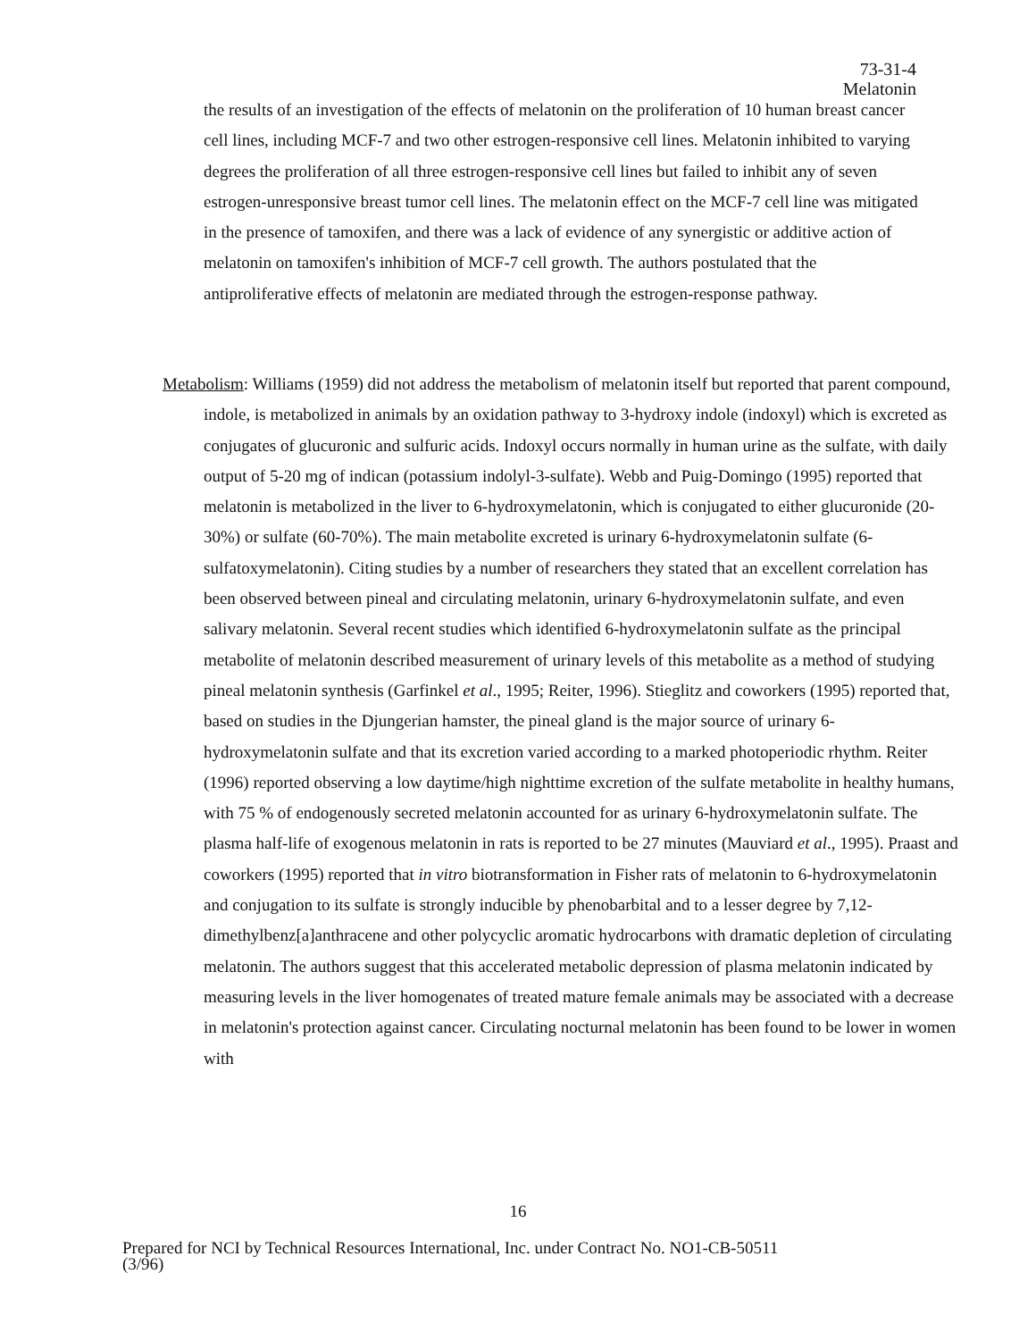73-31-4
Melatonin
the results of an investigation of the effects of melatonin on the proliferation of 10 human breast cancer cell lines, including MCF-7 and two other estrogen-responsive cell lines. Melatonin inhibited to varying degrees the proliferation of all three estrogen-responsive cell lines but failed to inhibit any of seven estrogen-unresponsive breast tumor cell lines. The melatonin effect on the MCF-7 cell line was mitigated in the presence of tamoxifen, and there was a lack of evidence of any synergistic or additive action of melatonin on tamoxifen's inhibition of MCF-7 cell growth. The authors postulated that the antiproliferative effects of melatonin are mediated through the estrogen-response pathway.
Metabolism: Williams (1959) did not address the metabolism of melatonin itself but reported that parent compound, indole, is metabolized in animals by an oxidation pathway to 3-hydroxy indole (indoxyl) which is excreted as conjugates of glucuronic and sulfuric acids. Indoxyl occurs normally in human urine as the sulfate, with daily output of 5-20 mg of indican (potassium indolyl-3-sulfate). Webb and Puig-Domingo (1995) reported that melatonin is metabolized in the liver to 6-hydroxymelatonin, which is conjugated to either glucuronide (20-30%) or sulfate (60-70%). The main metabolite excreted is urinary 6-hydroxymelatonin sulfate (6-sulfatoxymelatonin). Citing studies by a number of researchers they stated that an excellent correlation has been observed between pineal and circulating melatonin, urinary 6-hydroxymelatonin sulfate, and even salivary melatonin. Several recent studies which identified 6-hydroxymelatonin sulfate as the principal metabolite of melatonin described measurement of urinary levels of this metabolite as a method of studying pineal melatonin synthesis (Garfinkel et al., 1995; Reiter, 1996). Stieglitz and coworkers (1995) reported that, based on studies in the Djungerian hamster, the pineal gland is the major source of urinary 6-hydroxymelatonin sulfate and that its excretion varied according to a marked photoperiodic rhythm. Reiter (1996) reported observing a low daytime/high nighttime excretion of the sulfate metabolite in healthy humans, with 75 % of endogenously secreted melatonin accounted for as urinary 6-hydroxymelatonin sulfate. The plasma half-life of exogenous melatonin in rats is reported to be 27 minutes (Mauviard et al., 1995). Praast and coworkers (1995) reported that in vitro biotransformation in Fisher rats of melatonin to 6-hydroxymelatonin and conjugation to its sulfate is strongly inducible by phenobarbital and to a lesser degree by 7,12-dimethylbenz[a]anthracene and other polycyclic aromatic hydrocarbons with dramatic depletion of circulating melatonin. The authors suggest that this accelerated metabolic depression of plasma melatonin indicated by measuring levels in the liver homogenates of treated mature female animals may be associated with a decrease in melatonin's protection against cancer. Circulating nocturnal melatonin has been found to be lower in women with
16
Prepared for NCI by Technical Resources International, Inc. under Contract No. NO1-CB-50511
(3/96)